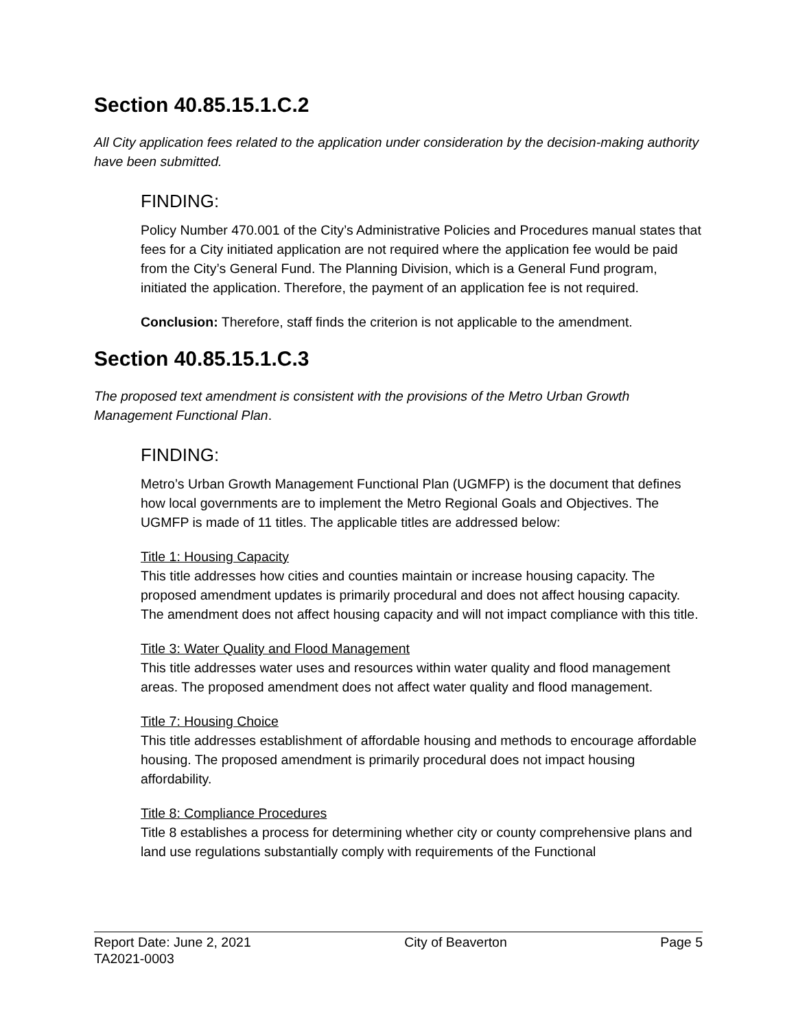Section 40.85.15.1.C.2
All City application fees related to the application under consideration by the decision-making authority have been submitted.
FINDING:
Policy Number 470.001 of the City’s Administrative Policies and Procedures manual states that fees for a City initiated application are not required where the application fee would be paid from the City’s General Fund. The Planning Division, which is a General Fund program, initiated the application. Therefore, the payment of an application fee is not required.
Conclusion: Therefore, staff finds the criterion is not applicable to the amendment.
Section 40.85.15.1.C.3
The proposed text amendment is consistent with the provisions of the Metro Urban Growth Management Functional Plan.
FINDING:
Metro’s Urban Growth Management Functional Plan (UGMFP) is the document that defines how local governments are to implement the Metro Regional Goals and Objectives. The UGMFP is made of 11 titles. The applicable titles are addressed below:
Title 1: Housing Capacity
This title addresses how cities and counties maintain or increase housing capacity. The proposed amendment updates is primarily procedural and does not affect housing capacity. The amendment does not affect housing capacity and will not impact compliance with this title.
Title 3: Water Quality and Flood Management
This title addresses water uses and resources within water quality and flood management areas. The proposed amendment does not affect water quality and flood management.
Title 7: Housing Choice
This title addresses establishment of affordable housing and methods to encourage affordable housing. The proposed amendment is primarily procedural does not impact housing affordability.
Title 8: Compliance Procedures
Title 8 establishes a process for determining whether city or county comprehensive plans and land use regulations substantially comply with requirements of the Functional
Report Date: June 2, 2021 City of Beaverton Page 5
TA2021-0003